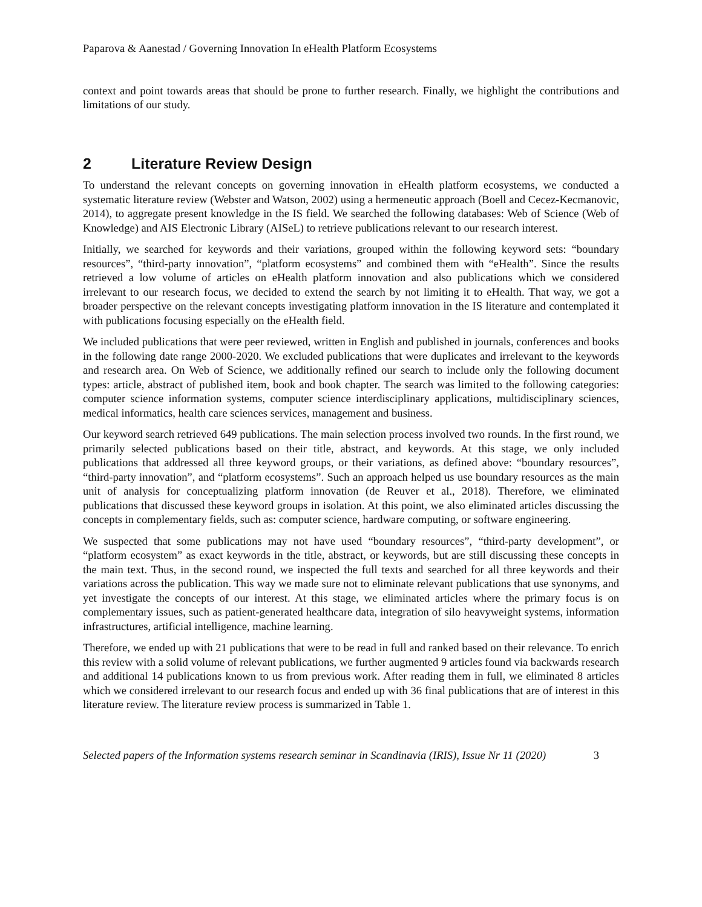Paparova & Aanestad / Governing Innovation In eHealth Platform Ecosystems
context and point towards areas that should be prone to further research. Finally, we highlight the contributions and limitations of our study.
2 Literature Review Design
To understand the relevant concepts on governing innovation in eHealth platform ecosystems, we conducted a systematic literature review (Webster and Watson, 2002) using a hermeneutic approach (Boell and Cecez-Kecmanovic, 2014), to aggregate present knowledge in the IS field. We searched the following databases: Web of Science (Web of Knowledge) and AIS Electronic Library (AISeL) to retrieve publications relevant to our research interest.
Initially, we searched for keywords and their variations, grouped within the following keyword sets: “boundary resources”, “third-party innovation”, “platform ecosystems” and combined them with “eHealth”. Since the results retrieved a low volume of articles on eHealth platform innovation and also publications which we considered irrelevant to our research focus, we decided to extend the search by not limiting it to eHealth. That way, we got a broader perspective on the relevant concepts investigating platform innovation in the IS literature and contemplated it with publications focusing especially on the eHealth field.
We included publications that were peer reviewed, written in English and published in journals, conferences and books in the following date range 2000-2020. We excluded publications that were duplicates and irrelevant to the keywords and research area. On Web of Science, we additionally refined our search to include only the following document types: article, abstract of published item, book and book chapter. The search was limited to the following categories: computer science information systems, computer science interdisciplinary applications, multidisciplinary sciences, medical informatics, health care sciences services, management and business.
Our keyword search retrieved 649 publications. The main selection process involved two rounds. In the first round, we primarily selected publications based on their title, abstract, and keywords. At this stage, we only included publications that addressed all three keyword groups, or their variations, as defined above: “boundary resources”, “third-party innovation”, and “platform ecosystems”. Such an approach helped us use boundary resources as the main unit of analysis for conceptualizing platform innovation (de Reuver et al., 2018). Therefore, we eliminated publications that discussed these keyword groups in isolation. At this point, we also eliminated articles discussing the concepts in complementary fields, such as: computer science, hardware computing, or software engineering.
We suspected that some publications may not have used “boundary resources”, “third-party development”, or “platform ecosystem” as exact keywords in the title, abstract, or keywords, but are still discussing these concepts in the main text. Thus, in the second round, we inspected the full texts and searched for all three keywords and their variations across the publication. This way we made sure not to eliminate relevant publications that use synonyms, and yet investigate the concepts of our interest. At this stage, we eliminated articles where the primary focus is on complementary issues, such as patient-generated healthcare data, integration of silo heavyweight systems, information infrastructures, artificial intelligence, machine learning.
Therefore, we ended up with 21 publications that were to be read in full and ranked based on their relevance. To enrich this review with a solid volume of relevant publications, we further augmented 9 articles found via backwards research and additional 14 publications known to us from previous work. After reading them in full, we eliminated 8 articles which we considered irrelevant to our research focus and ended up with 36 final publications that are of interest in this literature review. The literature review process is summarized in Table 1.
Selected papers of the Information systems research seminar in Scandinavia (IRIS), Issue Nr 11 (2020) 3